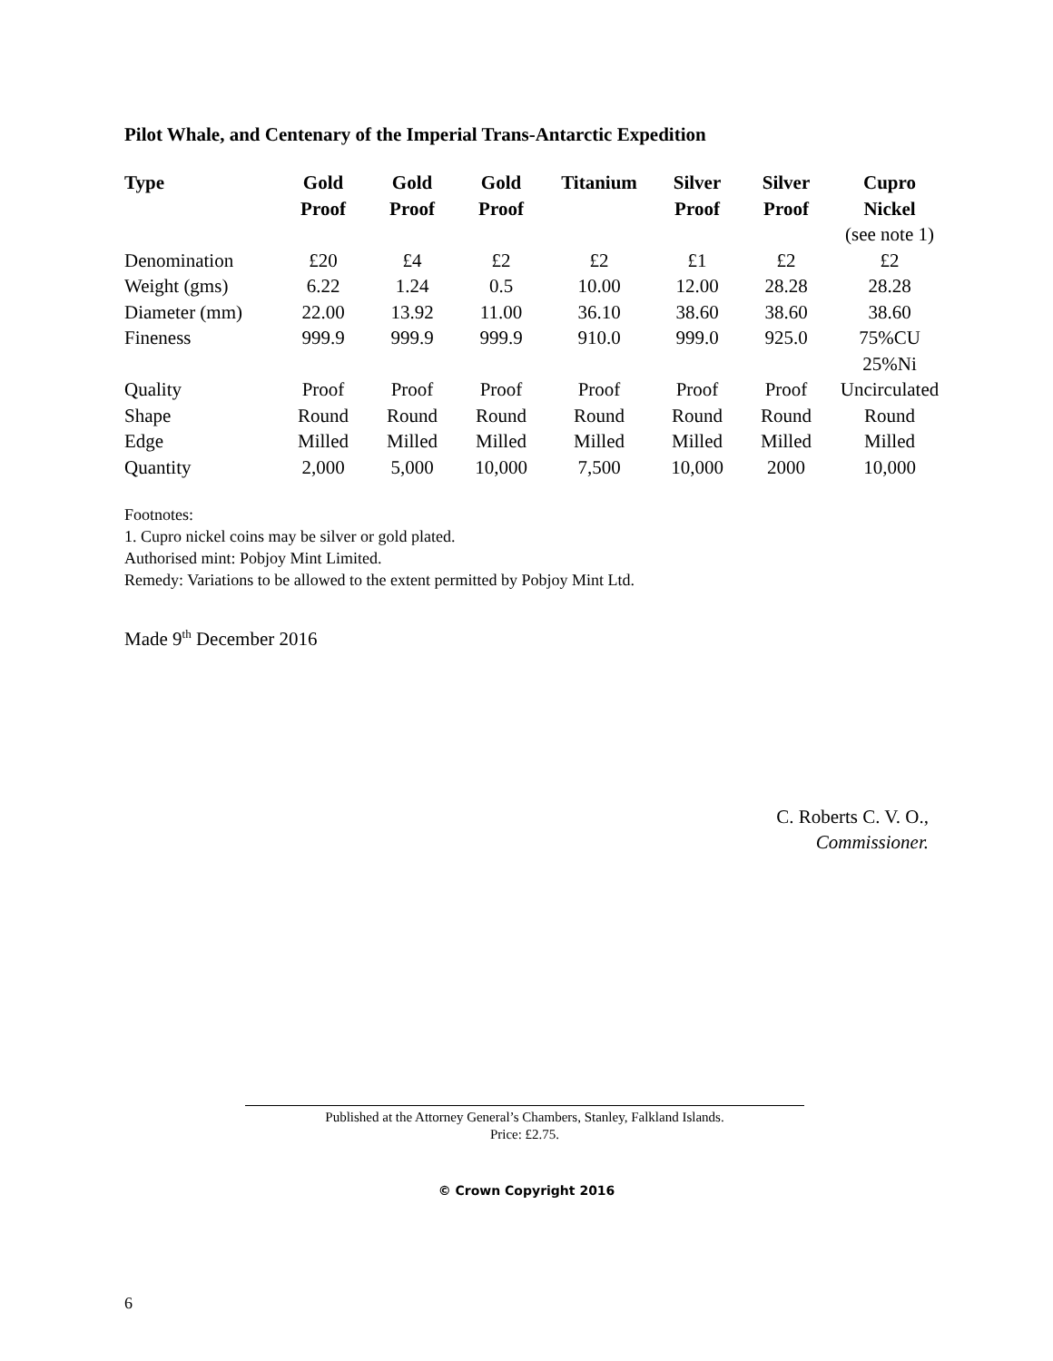Pilot Whale, and Centenary of the Imperial Trans-Antarctic Expedition
| Type | Gold Proof | Gold Proof | Gold Proof | Titanium | Silver Proof | Silver Proof | Cupro Nickel (see note 1) |
| --- | --- | --- | --- | --- | --- | --- | --- |
| Denomination | £20 | £4 | £2 | £2 | £1 | £2 | £2 |
| Weight (gms) | 6.22 | 1.24 | 0.5 | 10.00 | 12.00 | 28.28 | 28.28 |
| Diameter (mm) | 22.00 | 13.92 | 11.00 | 36.10 | 38.60 | 38.60 | 38.60 |
| Fineness | 999.9 | 999.9 | 999.9 | 910.0 | 999.0 | 925.0 | 75%CU 25%Ni |
| Quality | Proof | Proof | Proof | Proof | Proof | Proof | Uncirculated |
| Shape | Round | Round | Round | Round | Round | Round | Round |
| Edge | Milled | Milled | Milled | Milled | Milled | Milled | Milled |
| Quantity | 2,000 | 5,000 | 10,000 | 7,500 | 10,000 | 2000 | 10,000 |
Footnotes:
1. Cupro nickel coins may be silver or gold plated.
Authorised mint: Pobjoy Mint Limited.
Remedy: Variations to be allowed to the extent permitted by Pobjoy Mint Ltd.
Made 9<sup>th</sup> December 2016
C. Roberts C. V. O.,
Commissioner.
Published at the Attorney General’s Chambers, Stanley, Falkland Islands.
Price: £2.75.
© Crown Copyright 2016
6